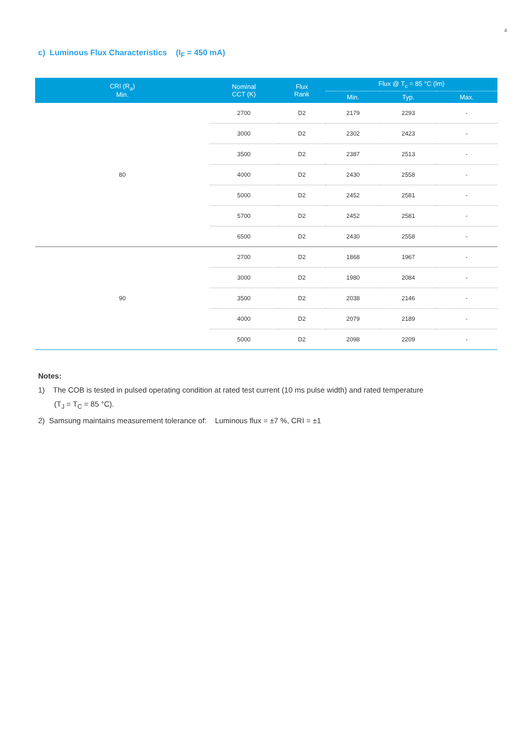4
c) Luminous Flux Characteristics (I<sub>F</sub> = 450 mA)
| CRI (R<sub>a</sub>) Min. | Nominal CCT (K) | Flux Rank | Flux @ T<sub>c</sub> = 85 °C (lm) | | |
| --- | --- | --- | --- | --- | --- |
| | | | Min. | Typ. | Max. |
| 80 | 2700 | D2 | 2179 | 2293 | - |
| | 3000 | D2 | 2302 | 2423 | - |
| | 3500 | D2 | 2387 | 2513 | - |
| | 4000 | D2 | 2430 | 2558 | - |
| | 5000 | D2 | 2452 | 2581 | - |
| | 5700 | D2 | 2452 | 2581 | - |
| | 6500 | D2 | 2430 | 2558 | - |
| 90 | 2700 | D2 | 1868 | 1967 | - |
| | 3000 | D2 | 1980 | 2084 | - |
| | 3500 | D2 | 2038 | 2146 | - |
| | 4000 | D2 | 2079 | 2189 | - |
| | 5000 | D2 | 2098 | 2209 | - |
Notes:
1) The COB is tested in pulsed operating condition at rated test current (10 ms pulse width) and rated temperature
(T<sub>J</sub> = T<sub>C</sub> = 85 °C).
2) Samsung maintains measurement tolerance of: Luminous flux = ±7 %, CRI = ±1